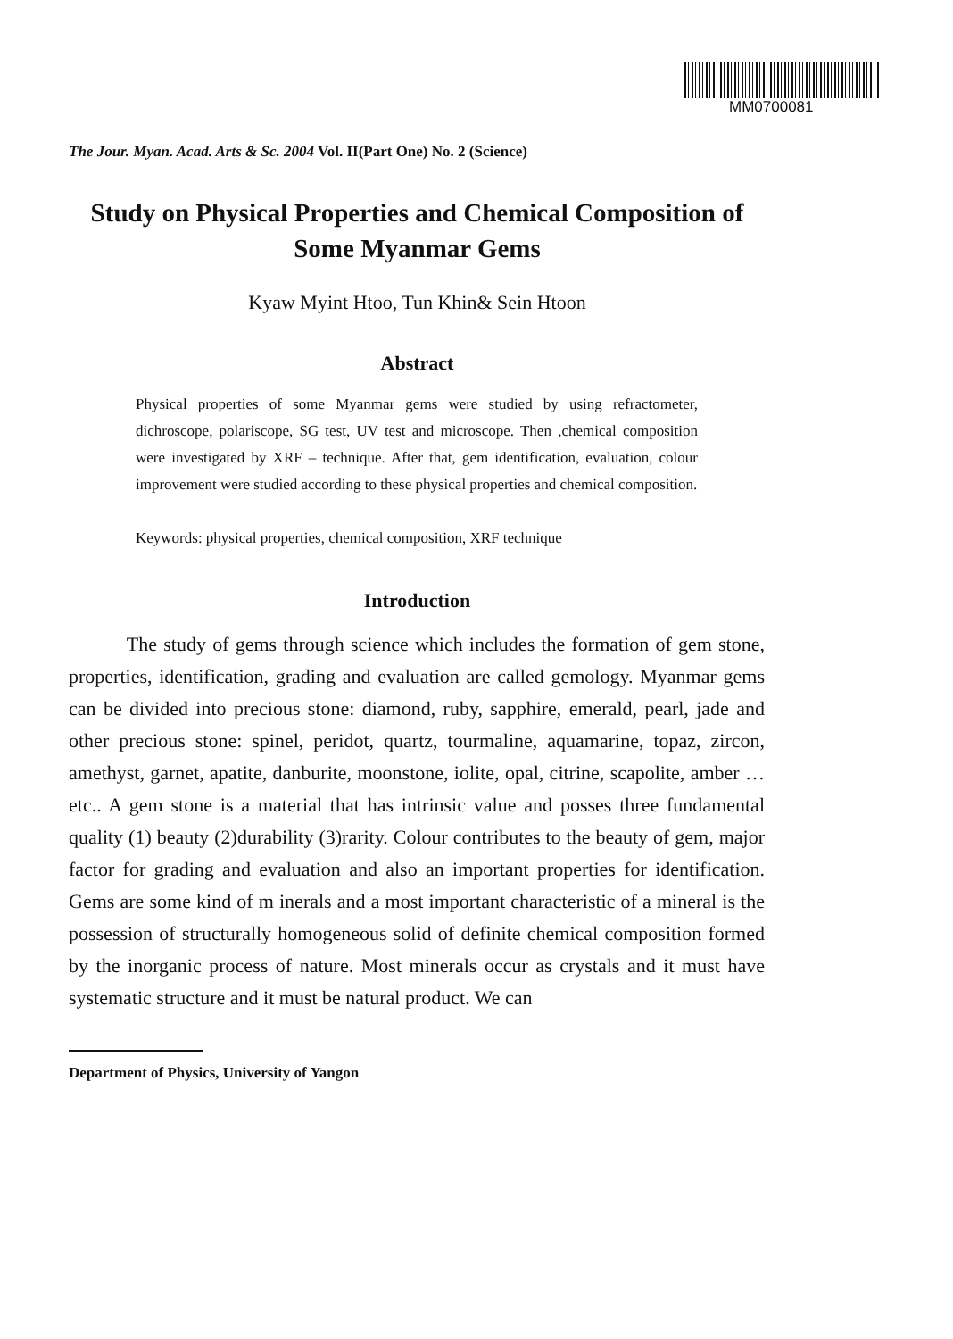MM0700081
The Jour. Myan. Acad. Arts & Sc. 2004 Vol. II(Part One) No. 2 (Science)
Study on Physical Properties and Chemical Composition of
Some Myanmar Gems
Kyaw Myint Htoo, Tun Khin& Sein Htoon
Abstract
Physical properties of some Myanmar gems were studied by using refractometer, dichroscope, polariscope, SG test, UV test and microscope. Then ,chemical composition were investigated by XRF – technique. After that, gem identification, evaluation, colour improvement were studied according to these physical properties and chemical composition.
Keywords: physical properties, chemical composition, XRF technique
Introduction
The study of gems through science which includes the formation of gem stone, properties, identification, grading and evaluation are called gemology. Myanmar gems can be divided into precious stone: diamond, ruby, sapphire, emerald, pearl, jade and other precious stone: spinel, peridot, quartz, tourmaline, aquamarine, topaz, zircon, amethyst, garnet, apatite, danburite, moonstone, iolite, opal, citrine, scapolite, amber …etc.. A gem stone is a material that has intrinsic value and posses three fundamental quality (1) beauty (2)durability (3)rarity. Colour contributes to the beauty of gem, major factor for grading and evaluation and also an important properties for identification. Gems are some kind of m inerals and a most important characteristic of a mineral is the possession of structurally homogeneous solid of definite chemical composition formed by the inorganic process of nature. Most minerals occur as crystals and it must have systematic structure and it must be natural product. We can
Department of Physics, University of Yangon